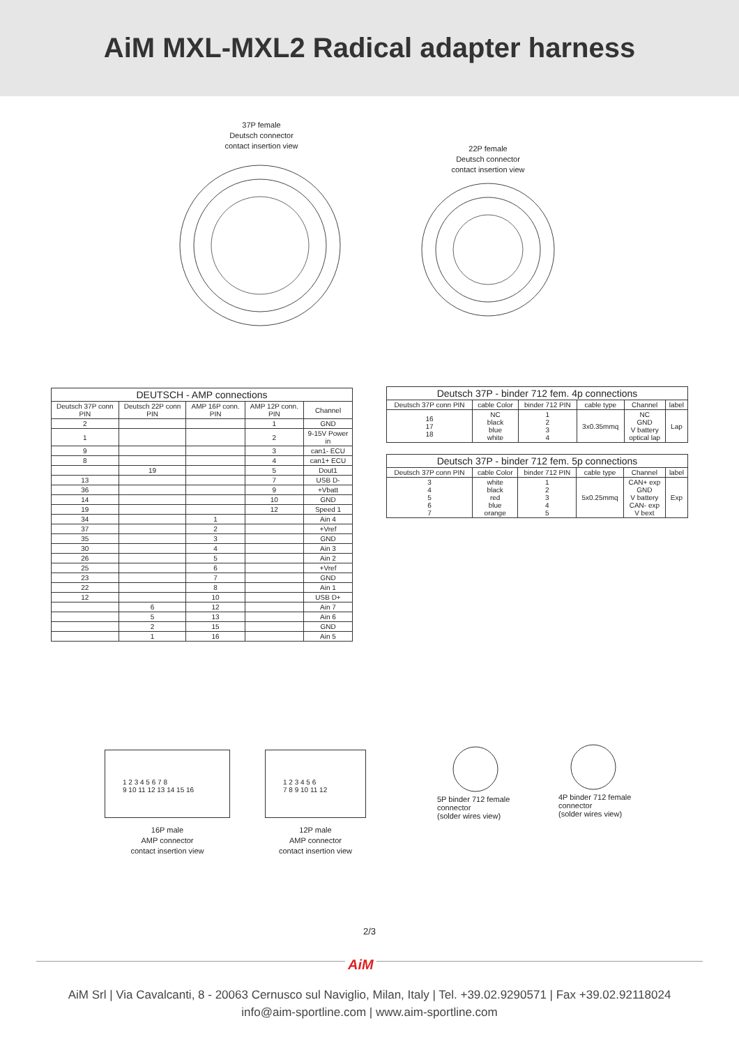AiM MXL-MXL2 Radical adapter harness
37P female
Deutsch connector
contact insertion view
22P female
Deutsch connector
contact insertion view
| DEUTSCH - AMP connections | | | | |
| --- | --- | --- | --- | --- |
| Deutsch 37P conn PIN | Deutsch 22P conn PIN | AMP 16P conn. PIN | AMP 12P conn. PIN | Channel |
| 2 | | | 1 | GND |
| 1 | | | 2 | 9-15V Power in |
| 9 | | | 3 | can1- ECU |
| 8 | | | 4 | can1+ ECU |
| | 19 | | 5 | Dout1 |
| 13 | | | 7 | USB D- |
| 36 | | | 9 | +Vbatt |
| 14 | | | 10 | GND |
| 19 | | | 12 | Speed 1 |
| 34 | | 1 | | Ain 4 |
| 37 | | 2 | | +Vref |
| 35 | | 3 | | GND |
| 30 | | 4 | | Ain 3 |
| 26 | | 5 | | Ain 2 |
| 25 | | 6 | | +Vref |
| 23 | | 7 | | GND |
| 22 | | 8 | | Ain 1 |
| 12 | | 10 | | USB D+ |
| | 6 | 12 | | Ain 7 |
| | 5 | 13 | | Ain 6 |
| | 2 | 15 | | GND |
| | 1 | 16 | | Ain 5 |
| Deutsch 37P - binder 712 fem. 4p connections | | | | | |
| --- | --- | --- | --- | --- | --- |
| Deutsch 37P conn PIN | cable Color | binder 712 PIN | cable type | Channel | label |
| 16 17 18 | NC black blue white | 1 2 3 4 | 3x0.35mmq | NC GND V battery optical lap | Lap |
| Deutsch 37P - binder 712 fem. 5p connections | | | | | |
| --- | --- | --- | --- | --- | --- |
| Deutsch 37P conn PIN | cable Color | binder 712 PIN | cable type | Channel | label |
| 3 4 5 6 7 | white black red blue orange | 1 2 3 4 5 | 5x0.25mmq | CAN+ exp GND V battery CAN- exp V bext | Exp |
1 2 3 4 5 6 7 8
9 10 11 12 13 14 15 16
16P male
AMP connector
contact insertion view
1 2 3 4 5 6
7 8 9 10 11 12
12P male
AMP connector
contact insertion view
5P binder 712 female
connector
(solder wires view)
4P binder 712 female
connector
(solder wires view)
2/3
AiM
AiM Srl | Via Cavalcanti, 8 - 20063 Cernusco sul Naviglio, Milan, Italy | Tel. +39.02.9290571 | Fax +39.02.92118024
info@aim-sportline.com | www.aim-sportline.com